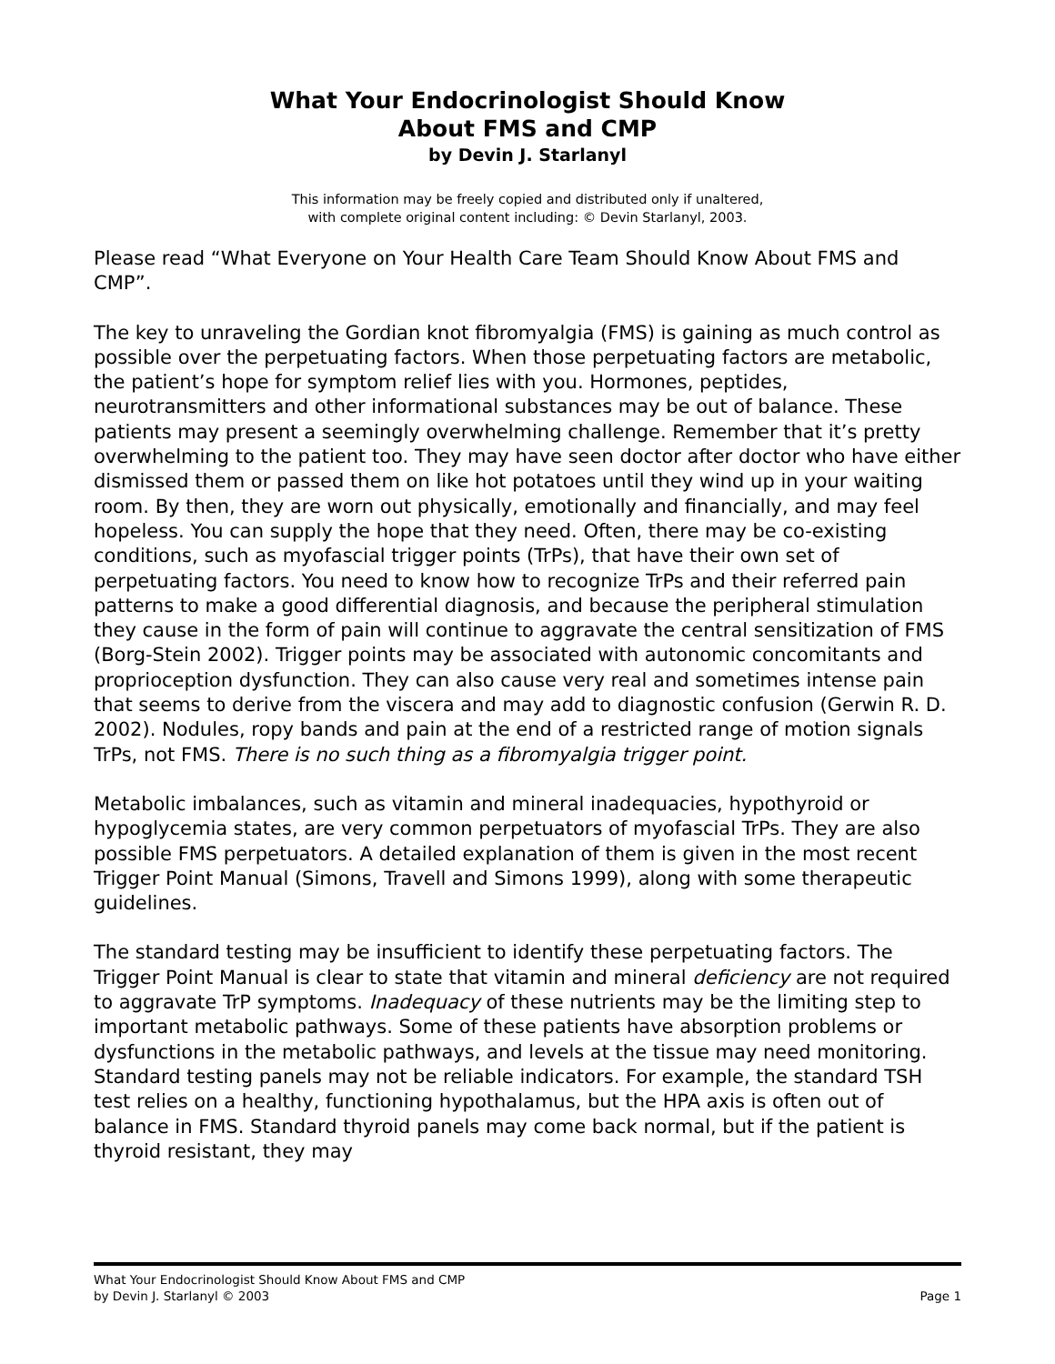What Your Endocrinologist Should Know
About FMS and CMP
by Devin J. Starlanyl
This information may be freely copied and distributed only if unaltered,
with complete original content including: © Devin Starlanyl, 2003.
Please read “What Everyone on Your Health Care Team Should Know About FMS and CMP”.
The key to unraveling the Gordian knot fibromyalgia (FMS) is gaining as much control as possible over the perpetuating factors. When those perpetuating factors are metabolic, the patient’s hope for symptom relief lies with you. Hormones, peptides, neurotransmitters and other informational substances may be out of balance. These patients may present a seemingly overwhelming challenge. Remember that it’s pretty overwhelming to the patient too. They may have seen doctor after doctor who have either dismissed them or passed them on like hot potatoes until they wind up in your waiting room. By then, they are worn out physically, emotionally and financially, and may feel hopeless. You can supply the hope that they need. Often, there may be co-existing conditions, such as myofascial trigger points (TrPs), that have their own set of perpetuating factors. You need to know how to recognize TrPs and their referred pain patterns to make a good differential diagnosis, and because the peripheral stimulation they cause in the form of pain will continue to aggravate the central sensitization of FMS (Borg-Stein 2002). Trigger points may be associated with autonomic concomitants and proprioception dysfunction. They can also cause very real and sometimes intense pain that seems to derive from the viscera and may add to diagnostic confusion (Gerwin R. D. 2002). Nodules, ropy bands and pain at the end of a restricted range of motion signals TrPs, not FMS. There is no such thing as a fibromyalgia trigger point.
Metabolic imbalances, such as vitamin and mineral inadequacies, hypothyroid or hypoglycemia states, are very common perpetuators of myofascial TrPs. They are also possible FMS perpetuators. A detailed explanation of them is given in the most recent Trigger Point Manual (Simons, Travell and Simons 1999), along with some therapeutic guidelines.
The standard testing may be insufficient to identify these perpetuating factors. The Trigger Point Manual is clear to state that vitamin and mineral deficiency are not required to aggravate TrP symptoms. Inadequacy of these nutrients may be the limiting step to important metabolic pathways. Some of these patients have absorption problems or dysfunctions in the metabolic pathways, and levels at the tissue may need monitoring. Standard testing panels may not be reliable indicators. For example, the standard TSH test relies on a healthy, functioning hypothalamus, but the HPA axis is often out of balance in FMS. Standard thyroid panels may come back normal, but if the patient is thyroid resistant, they may
What Your Endocrinologist Should Know About FMS and CMP
by Devin J. Starlanyl © 2003 Page 1